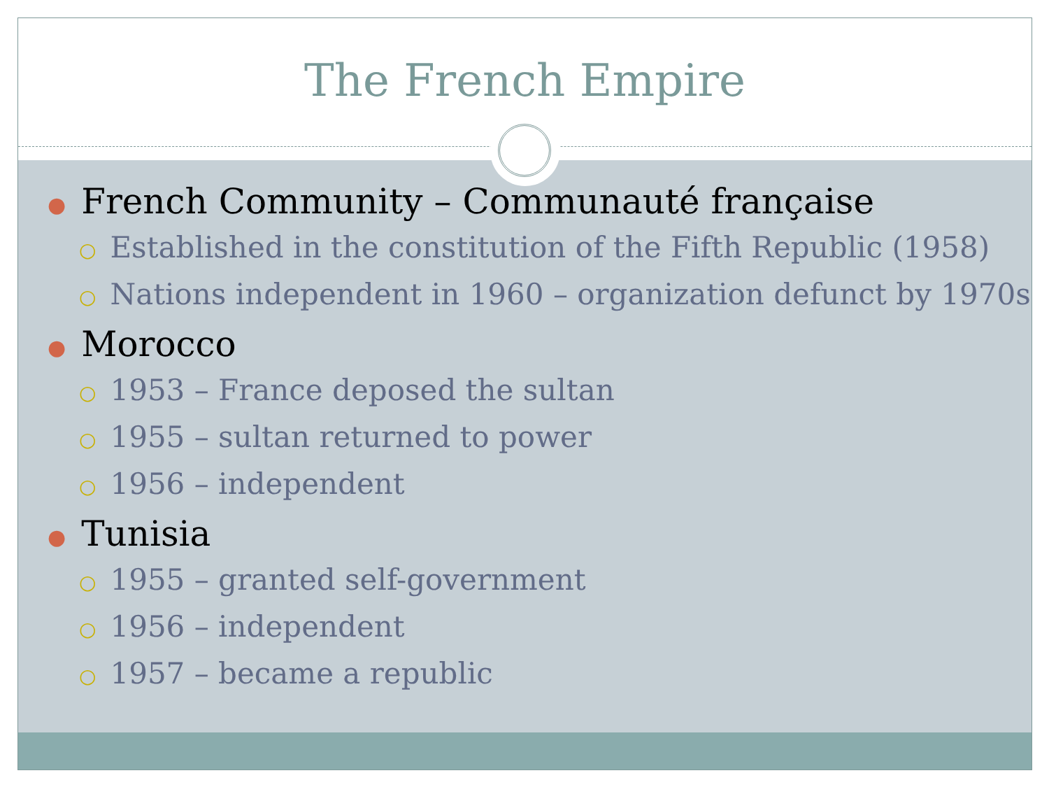The French Empire
● French Community – Communauté française
○ Established in the constitution of the Fifth Republic (1958)
○ Nations independent in 1960 – organization defunct by 1970s
● Morocco
○ 1953 – France deposed the sultan
○ 1955 – sultan returned to power
○ 1956 – independent
● Tunisia
○ 1955 – granted self-government
○ 1956 – independent
○ 1957 – became a republic